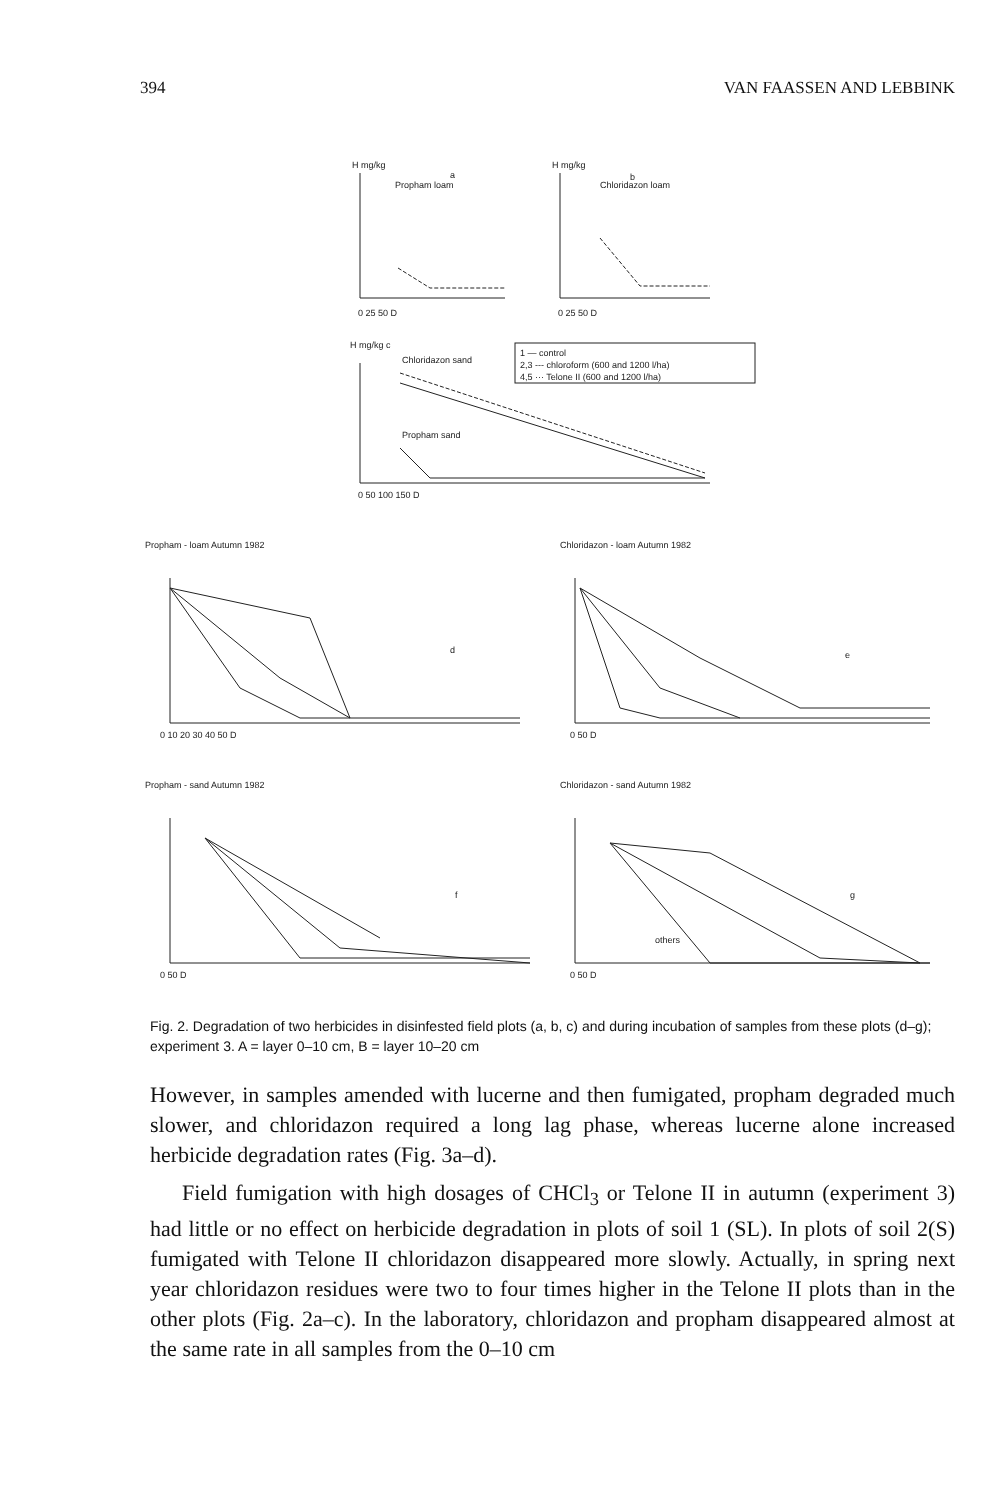394 VAN FAASSEN AND LEBBINK
H mg/kg
a
Propham loam
0 25 50 D
H mg/kg
b
Chloridazon loam
0 25 50 D
H mg/kg c
Chloridazon sand
1 — control
2,3 --- chloroform (600 and 1200 l/ha)
4,5 ··· Telone II (600 and 1200 l/ha)
Propham sand
0 50 100 150 D
Propham - loam Autumn 1982
d
0 10 20 30 40 50 D
Chloridazon - loam Autumn 1982
e
0 50 D
Propham - sand Autumn 1982
f
0 50 D
Chloridazon - sand Autumn 1982
g
others
0 50 D
Fig. 2. Degradation of two herbicides in disinfested field plots (a, b, c) and during incubation of samples from these plots (d–g); experiment 3. A = layer 0–10 cm, B = layer 10–20 cm
However, in samples amended with lucerne and then fumigated, propham degraded much slower, and chloridazon required a long lag phase, whereas lucerne alone increased herbicide degradation rates (Fig. 3a–d).
Field fumigation with high dosages of CHCl<sub>3</sub> or Telone II in autumn (experiment 3) had little or no effect on herbicide degradation in plots of soil 1 (SL). In plots of soil 2(S) fumigated with Telone II chloridazon disappeared more slowly. Actually, in spring next year chloridazon residues were two to four times higher in the Telone II plots than in the other plots (Fig. 2a–c). In the laboratory, chloridazon and propham disappeared almost at the same rate in all samples from the 0–10 cm